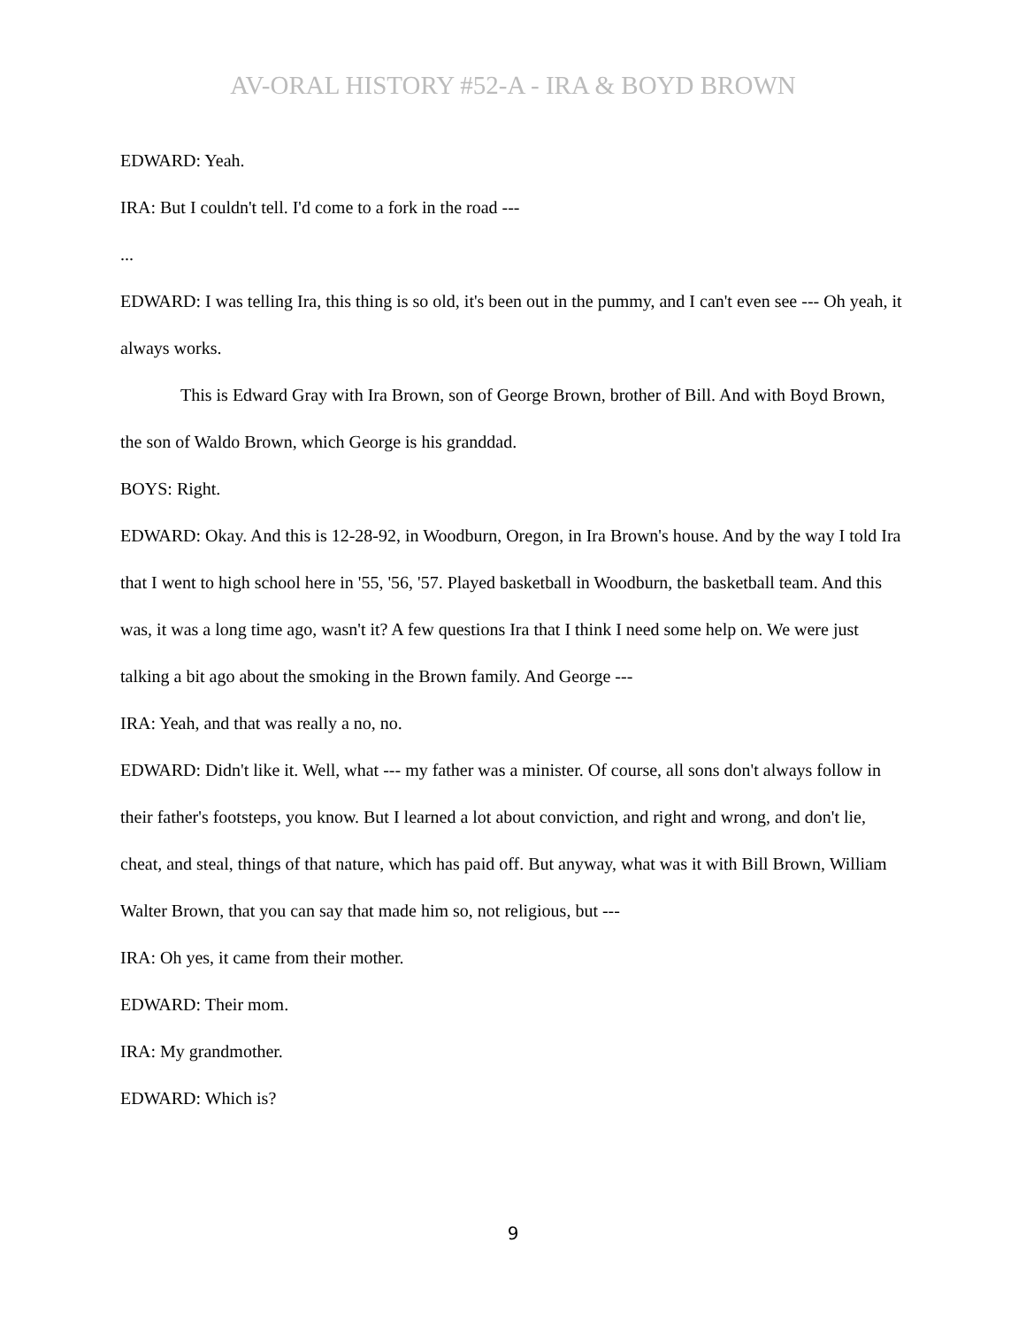AV-ORAL HISTORY #52-A - IRA & BOYD BROWN
EDWARD: Yeah.
IRA: But I couldn't tell. I'd come to a fork in the road ---
...
EDWARD: I was telling Ira, this thing is so old, it's been out in the pummy, and I can't even see --- Oh yeah, it always works.
This is Edward Gray with Ira Brown, son of George Brown, brother of Bill. And with Boyd Brown, the son of Waldo Brown, which George is his granddad.
BOYS: Right.
EDWARD: Okay. And this is 12-28-92, in Woodburn, Oregon, in Ira Brown's house. And by the way I told Ira that I went to high school here in '55, '56, '57. Played basketball in Woodburn, the basketball team. And this was, it was a long time ago, wasn't it? A few questions Ira that I think I need some help on. We were just talking a bit ago about the smoking in the Brown family. And George ---
IRA: Yeah, and that was really a no, no.
EDWARD: Didn't like it. Well, what --- my father was a minister. Of course, all sons don't always follow in their father's footsteps, you know. But I learned a lot about conviction, and right and wrong, and don't lie, cheat, and steal, things of that nature, which has paid off. But anyway, what was it with Bill Brown, William Walter Brown, that you can say that made him so, not religious, but ---
IRA: Oh yes, it came from their mother.
EDWARD: Their mom.
IRA: My grandmother.
EDWARD: Which is?
9